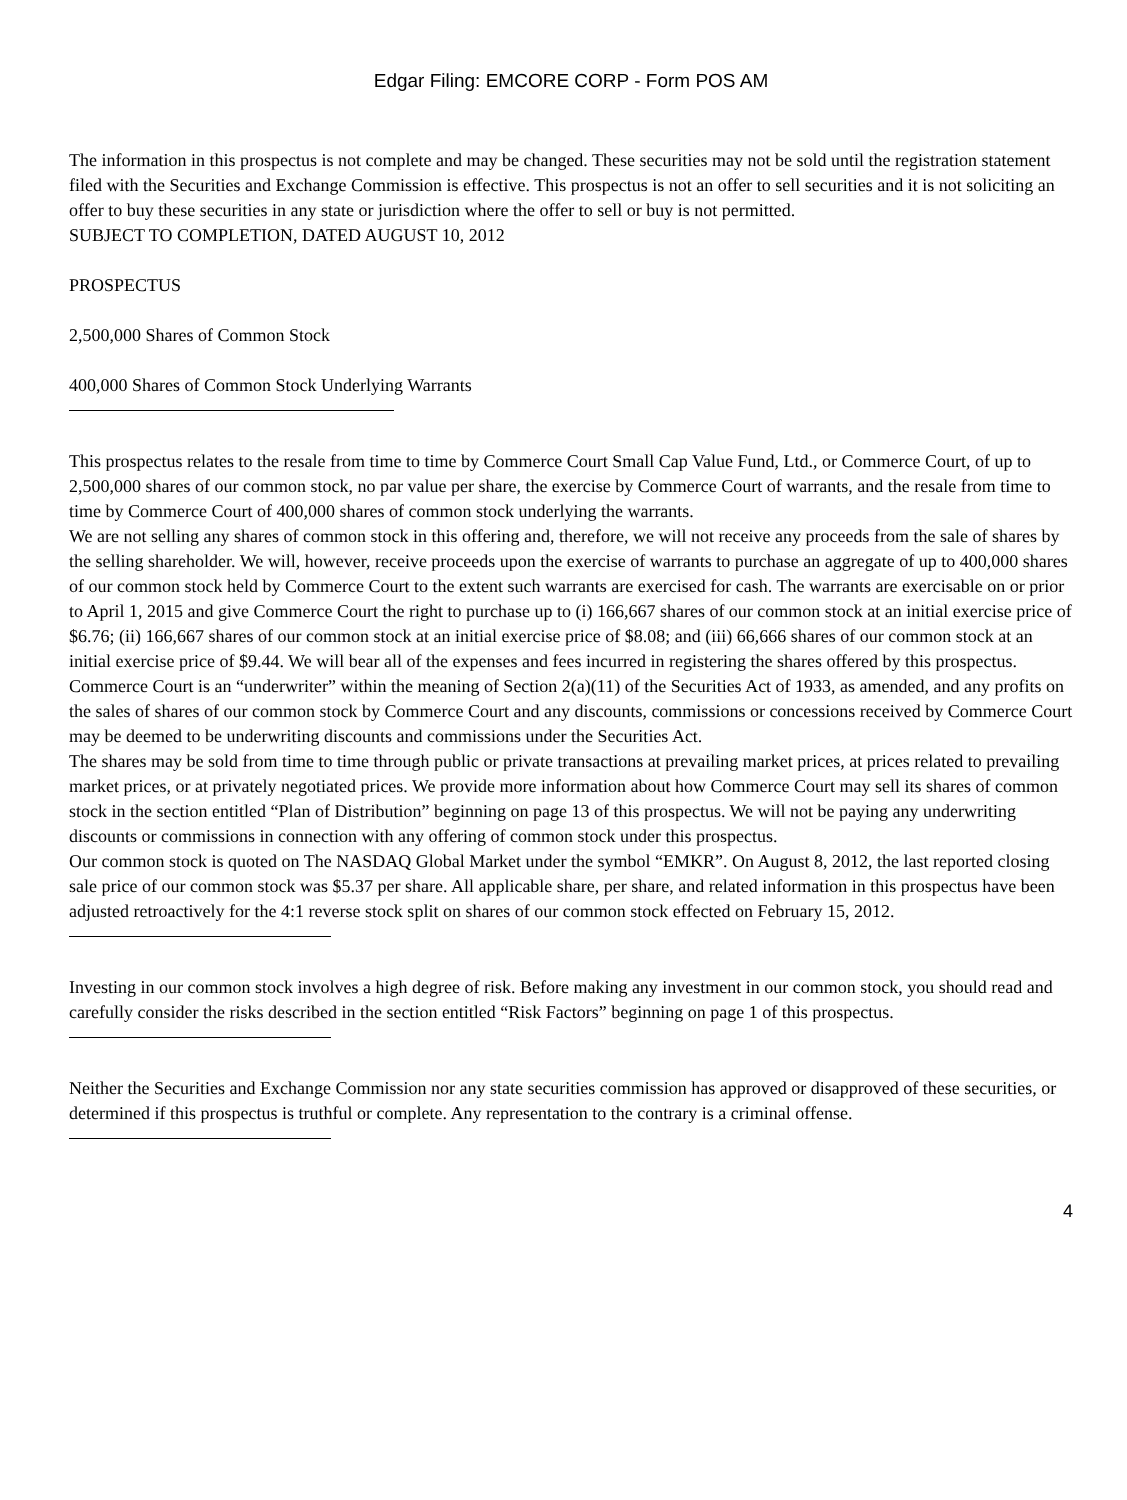Edgar Filing: EMCORE CORP - Form POS AM
The information in this prospectus is not complete and may be changed. These securities may not be sold until the registration statement filed with the Securities and Exchange Commission is effective. This prospectus is not an offer to sell securities and it is not soliciting an offer to buy these securities in any state or jurisdiction where the offer to sell or buy is not permitted.
SUBJECT TO COMPLETION, DATED AUGUST 10, 2012
PROSPECTUS
2,500,000 Shares of Common Stock
400,000 Shares of Common Stock Underlying Warrants
This prospectus relates to the resale from time to time by Commerce Court Small Cap Value Fund, Ltd., or Commerce Court, of up to 2,500,000 shares of our common stock, no par value per share, the exercise by Commerce Court of warrants, and the resale from time to time by Commerce Court of 400,000 shares of common stock underlying the warrants.
We are not selling any shares of common stock in this offering and, therefore, we will not receive any proceeds from the sale of shares by the selling shareholder. We will, however, receive proceeds upon the exercise of warrants to purchase an aggregate of up to 400,000 shares of our common stock held by Commerce Court to the extent such warrants are exercised for cash. The warrants are exercisable on or prior to April 1, 2015 and give Commerce Court the right to purchase up to (i) 166,667 shares of our common stock at an initial exercise price of $6.76; (ii) 166,667 shares of our common stock at an initial exercise price of $8.08; and (iii) 66,666 shares of our common stock at an initial exercise price of $9.44. We will bear all of the expenses and fees incurred in registering the shares offered by this prospectus.
Commerce Court is an “underwriter” within the meaning of Section 2(a)(11) of the Securities Act of 1933, as amended, and any profits on the sales of shares of our common stock by Commerce Court and any discounts, commissions or concessions received by Commerce Court may be deemed to be underwriting discounts and commissions under the Securities Act.
The shares may be sold from time to time through public or private transactions at prevailing market prices, at prices related to prevailing market prices, or at privately negotiated prices. We provide more information about how Commerce Court may sell its shares of common stock in the section entitled “Plan of Distribution” beginning on page 13 of this prospectus. We will not be paying any underwriting discounts or commissions in connection with any offering of common stock under this prospectus.
Our common stock is quoted on The NASDAQ Global Market under the symbol “EMKR”. On August 8, 2012, the last reported closing sale price of our common stock was $5.37 per share. All applicable share, per share, and related information in this prospectus have been adjusted retroactively for the 4:1 reverse stock split on shares of our common stock effected on February 15, 2012.
Investing in our common stock involves a high degree of risk. Before making any investment in our common stock, you should read and carefully consider the risks described in the section entitled “Risk Factors” beginning on page 1 of this prospectus.
Neither the Securities and Exchange Commission nor any state securities commission has approved or disapproved of these securities, or determined if this prospectus is truthful or complete. Any representation to the contrary is a criminal offense.
4